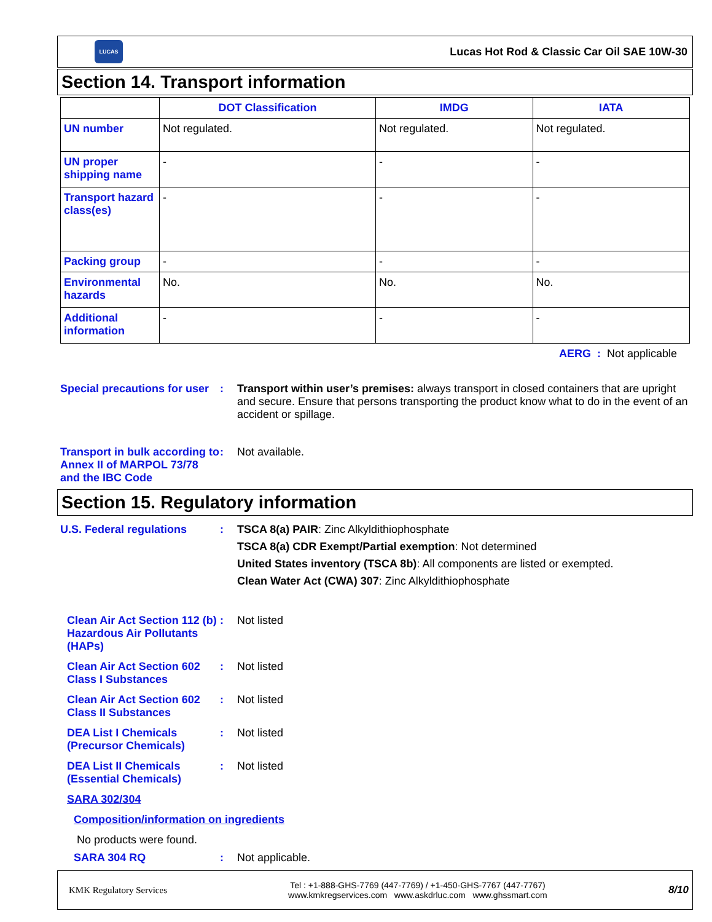LUCAS
Lucas Hot Rod & Classic Car Oil SAE 10W-30
Section 14. Transport information
| | DOT Classification | IMDG | IATA |
| --- | --- | --- | --- |
| UN number | Not regulated. | Not regulated. | Not regulated. |
| UN proper shipping name | - | - | - |
| Transport hazard class(es) | - | - | - |
| Packing group | - | - | - |
| Environmental hazards | No. | No. | No. |
| Additional information | - | - | - |
AERG : Not applicable
Special precautions for user
: Transport within user’s premises: always transport in closed containers that are upright and secure. Ensure that persons transporting the product know what to do in the event of an accident or spillage.
Transport in bulk according to Annex II of MARPOL 73/78 and the IBC Code
: Not available.
Section 15. Regulatory information
U.S. Federal regulations : TSCA 8(a) PAIR: Zinc Alkyldithiophosphate
TSCA 8(a) CDR Exempt/Partial exemption: Not determined
United States inventory (TSCA 8b): All components are listed or exempted.
Clean Water Act (CWA) 307: Zinc Alkyldithiophosphate
Clean Air Act Section 112 (b) Hazardous Air Pollutants (HAPs)
: Not listed
Clean Air Act Section 602 Class I Substances
: Not listed
Clean Air Act Section 602 Class II Substances
: Not listed
DEA List I Chemicals (Precursor Chemicals)
: Not listed
DEA List II Chemicals (Essential Chemicals)
: Not listed
SARA 302/304
Composition/information on ingredients
No products were found.
SARA 304 RQ : Not applicable.
KMK Regulatory Services
Tel : +1-888-GHS-7769 (447-7769) / +1-450-GHS-7767 (447-7767)
www.kmkregservices.com www.askdrluc.com www.ghssmart.com
8/10